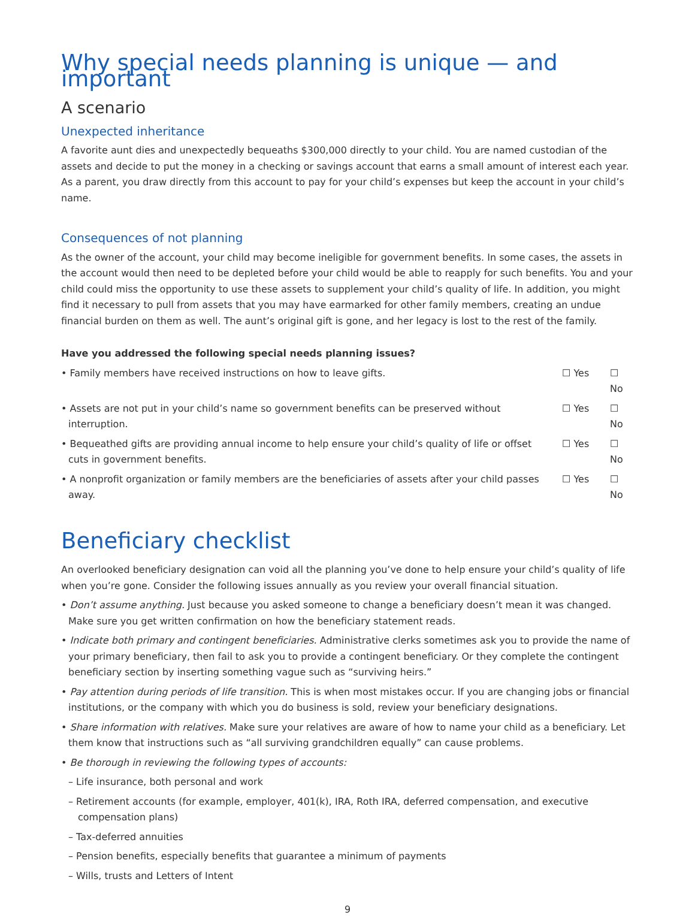Why special needs planning is unique — and important
A scenario
Unexpected inheritance
A favorite aunt dies and unexpectedly bequeaths $300,000 directly to your child. You are named custodian of the assets and decide to put the money in a checking or savings account that earns a small amount of interest each year. As a parent, you draw directly from this account to pay for your child’s expenses but keep the account in your child’s name.
Consequences of not planning
As the owner of the account, your child may become ineligible for government benefits. In some cases, the assets in the account would then need to be depleted before your child would be able to reapply for such benefits. You and your child could miss the opportunity to use these assets to supplement your child’s quality of life. In addition, you might find it necessary to pull from assets that you may have earmarked for other family members, creating an undue financial burden on them as well. The aunt’s original gift is gone, and her legacy is lost to the rest of the family.
Have you addressed the following special needs planning issues?
• Family members have received instructions on how to leave gifts. ☐ Yes ☐ No
• Assets are not put in your child’s name so government benefits can be preserved without interruption. ☐ Yes ☐ No
• Bequeathed gifts are providing annual income to help ensure your child’s quality of life or offset cuts in government benefits. ☐ Yes ☐ No
• A nonprofit organization or family members are the beneficiaries of assets after your child passes away. ☐ Yes ☐ No
Beneficiary checklist
An overlooked beneficiary designation can void all the planning you’ve done to help ensure your child’s quality of life when you’re gone. Consider the following issues annually as you review your overall financial situation.
• Don’t assume anything. Just because you asked someone to change a beneficiary doesn’t mean it was changed. Make sure you get written confirmation on how the beneficiary statement reads.
• Indicate both primary and contingent beneficiaries. Administrative clerks sometimes ask you to provide the name of your primary beneficiary, then fail to ask you to provide a contingent beneficiary. Or they complete the contingent beneficiary section by inserting something vague such as “surviving heirs.”
• Pay attention during periods of life transition. This is when most mistakes occur. If you are changing jobs or financial institutions, or the company with which you do business is sold, review your beneficiary designations.
• Share information with relatives. Make sure your relatives are aware of how to name your child as a beneficiary. Let them know that instructions such as “all surviving grandchildren equally” can cause problems.
• Be thorough in reviewing the following types of accounts:
– Life insurance, both personal and work
– Retirement accounts (for example, employer, 401(k), IRA, Roth IRA, deferred compensation, and executive compensation plans)
– Tax-deferred annuities
– Pension benefits, especially benefits that guarantee a minimum of payments
– Wills, trusts and Letters of Intent
9